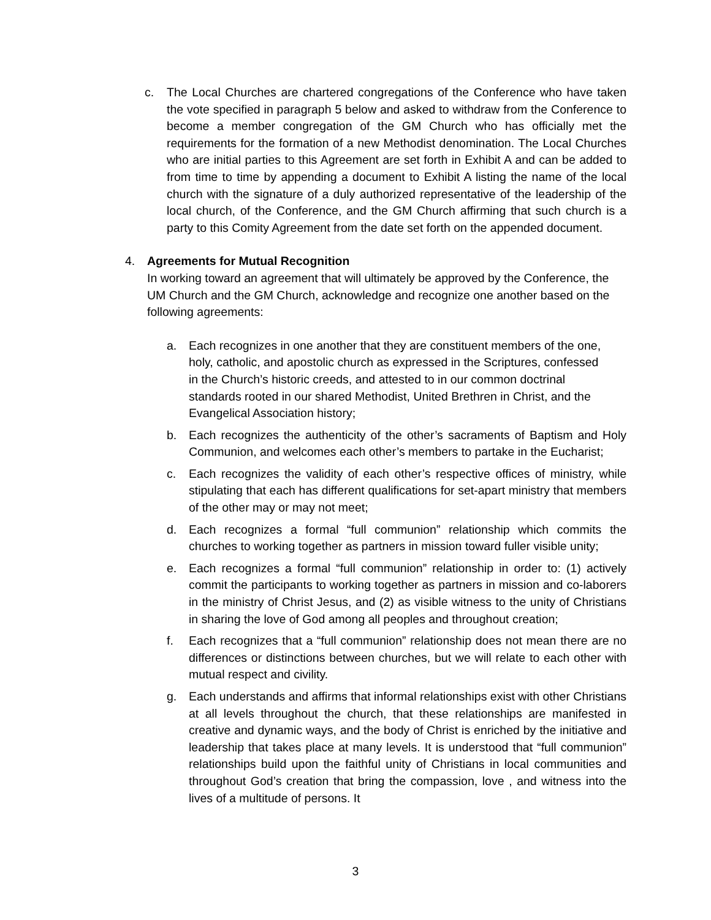c. The Local Churches are chartered congregations of the Conference who have taken the vote specified in paragraph 5 below and asked to withdraw from the Conference to become a member congregation of the GM Church who has officially met the requirements for the formation of a new Methodist denomination. The Local Churches who are initial parties to this Agreement are set forth in Exhibit A and can be added to from time to time by appending a document to Exhibit A listing the name of the local church with the signature of a duly authorized representative of the leadership of the local church, of the Conference, and the GM Church affirming that such church is a party to this Comity Agreement from the date set forth on the appended document.
4. Agreements for Mutual Recognition
In working toward an agreement that will ultimately be approved by the Conference, the UM Church and the GM Church, acknowledge and recognize one another based on the following agreements:
a. Each recognizes in one another that they are constituent members of the one, holy, catholic, and apostolic church as expressed in the Scriptures, confessed in the Church’s historic creeds, and attested to in our common doctrinal standards rooted in our shared Methodist, United Brethren in Christ, and the Evangelical Association history;
b. Each recognizes the authenticity of the other’s sacraments of Baptism and Holy Communion, and welcomes each other’s members to partake in the Eucharist;
c. Each recognizes the validity of each other’s respective offices of ministry, while stipulating that each has different qualifications for set-apart ministry that members of the other may or may not meet;
d. Each recognizes a formal “full communion” relationship which commits the churches to working together as partners in mission toward fuller visible unity;
e. Each recognizes a formal “full communion” relationship in order to: (1) actively commit the participants to working together as partners in mission and co-laborers in the ministry of Christ Jesus, and (2) as visible witness to the unity of Christians in sharing the love of God among all peoples and throughout creation;
f. Each recognizes that a “full communion” relationship does not mean there are no differences or distinctions between churches, but we will relate to each other with mutual respect and civility.
g. Each understands and affirms that informal relationships exist with other Christians at all levels throughout the church, that these relationships are manifested in creative and dynamic ways, and the body of Christ is enriched by the initiative and leadership that takes place at many levels. It is understood that “full communion” relationships build upon the faithful unity of Christians in local communities and throughout God’s creation that bring the compassion, love , and witness into the lives of a multitude of persons. It
3